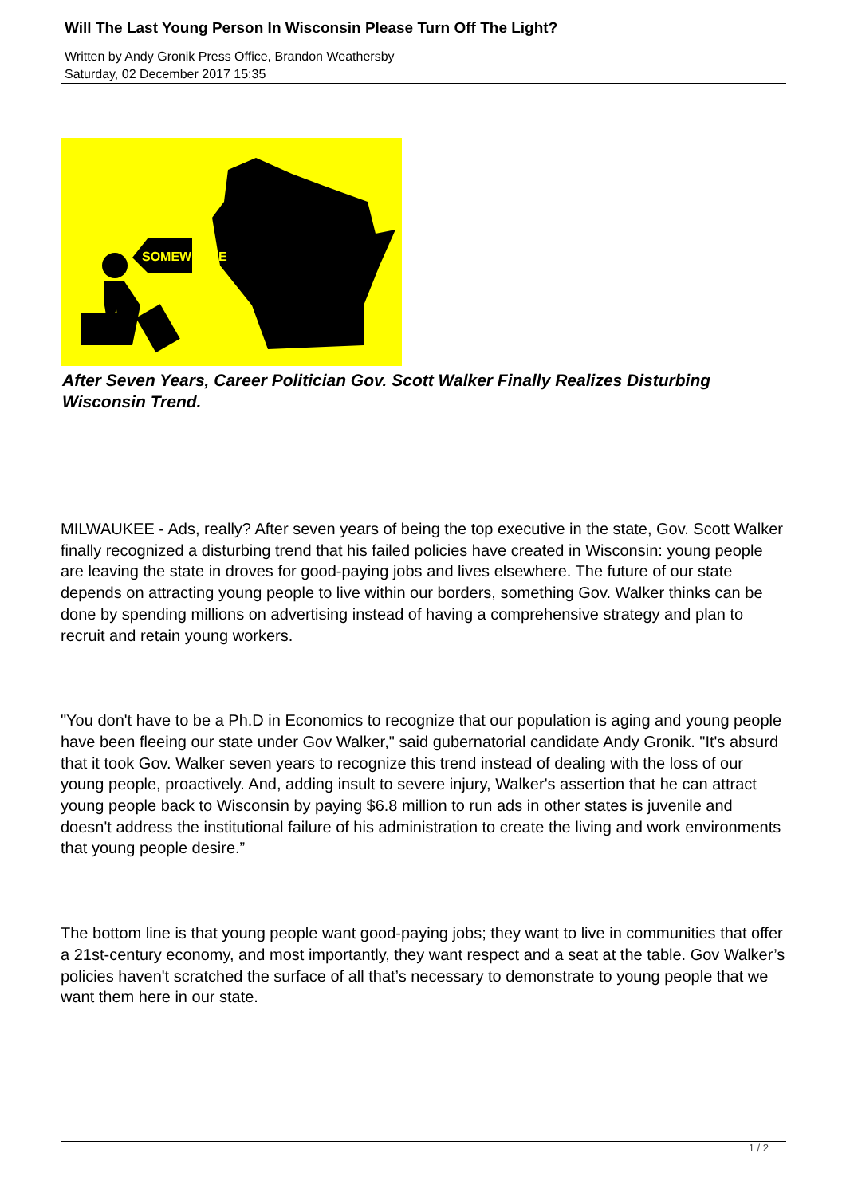Will The Last Young Person In Wisconsin Please Turn Off The Light?
Written by Andy Gronik Press Office, Brandon Weathersby
Saturday, 02 December 2017 15:35
SOMEWHERE
After Seven Years, Career Politician Gov. Scott Walker Finally Realizes Disturbing Wisconsin Trend.
MILWAUKEE - Ads, really? After seven years of being the top executive in the state, Gov. Scott Walker finally recognized a disturbing trend that his failed policies have created in Wisconsin: young people are leaving the state in droves for good-paying jobs and lives elsewhere. The future of our state depends on attracting young people to live within our borders, something Gov. Walker thinks can be done by spending millions on advertising instead of having a comprehensive strategy and plan to recruit and retain young workers.
"You don't have to be a Ph.D in Economics to recognize that our population is aging and young people have been fleeing our state under Gov Walker," said gubernatorial candidate Andy Gronik. "It's absurd that it took Gov. Walker seven years to recognize this trend instead of dealing with the loss of our young people, proactively. And, adding insult to severe injury, Walker's assertion that he can attract young people back to Wisconsin by paying $6.8 million to run ads in other states is juvenile and doesn't address the institutional failure of his administration to create the living and work environments that young people desire.”
The bottom line is that young people want good-paying jobs; they want to live in communities that offer a 21st-century economy, and most importantly, they want respect and a seat at the table. Gov Walker’s policies haven't scratched the surface of all that’s necessary to demonstrate to young people that we want them here in our state.
1 / 2